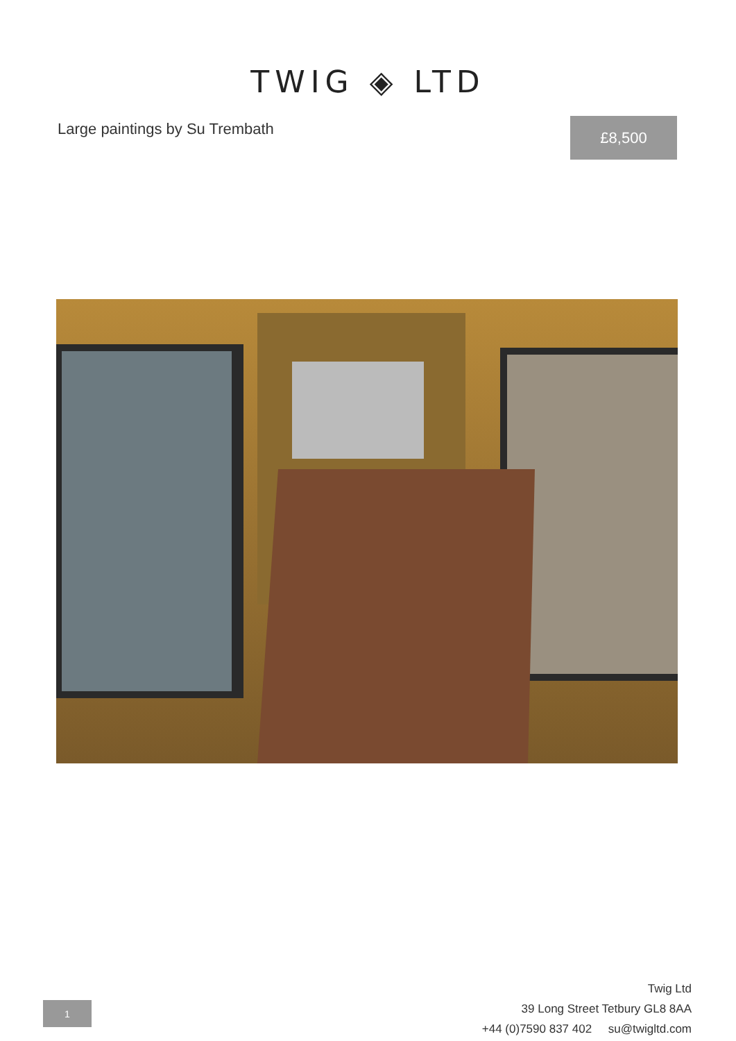TWIG ◈ LTD
Large paintings by Su Trembath £8,500
Twig Ltd
39 Long Street Tetbury GL8 8AA
+44 (0)7590 837 402 su@twigltd.com
1